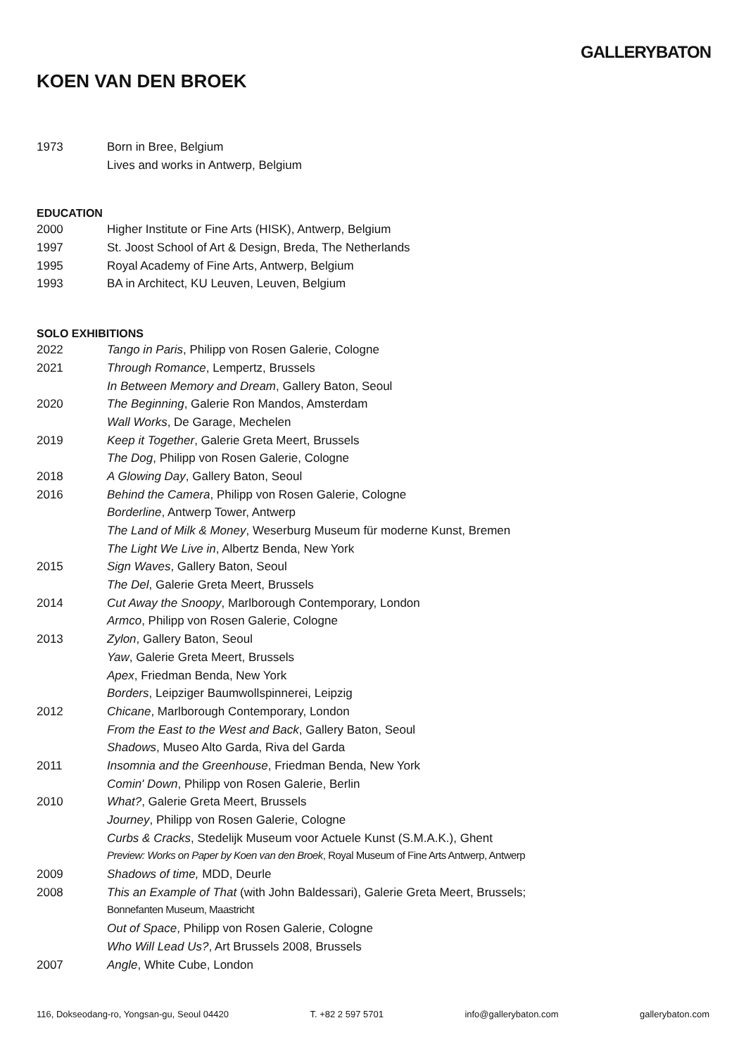GALLERYBATON
KOEN VAN DEN BROEK
| 1973 | Born in Bree, Belgium |
| | Lives and works in Antwerp, Belgium |
EDUCATION
| 2000 | Higher Institute or Fine Arts (HISK), Antwerp, Belgium |
| 1997 | St. Joost School of Art & Design, Breda, The Netherlands |
| 1995 | Royal Academy of Fine Arts, Antwerp, Belgium |
| 1993 | BA in Architect, KU Leuven, Leuven, Belgium |
SOLO EXHIBITIONS
| 2022 | Tango in Paris , Philipp von Rosen Galerie, Cologne |
| 2021 | Through Romance , Lempertz, Brussels |
| | In Between Memory and Dream , Gallery Baton, Seoul |
| 2020 | The Beginning , Galerie Ron Mandos, Amsterdam |
| | Wall Works , De Garage, Mechelen |
| 2019 | Keep it Together , Galerie Greta Meert, Brussels |
| | The Dog , Philipp von Rosen Galerie, Cologne |
| 2018 | A Glowing Day , Gallery Baton, Seoul |
| 2016 | Behind the Camera , Philipp von Rosen Galerie, Cologne |
| | Borderline , Antwerp Tower, Antwerp |
| | The Land of Milk & Money , Weserburg Museum für moderne Kunst, Bremen |
| | The Light We Live in , Albertz Benda, New York |
| 2015 | Sign Waves , Gallery Baton, Seoul |
| | The Del , Galerie Greta Meert, Brussels |
| 2014 | Cut Away the Snoopy , Marlborough Contemporary, London |
| | Armco , Philipp von Rosen Galerie, Cologne |
| 2013 | Zylon , Gallery Baton, Seoul |
| | Yaw , Galerie Greta Meert, Brussels |
| | Apex , Friedman Benda, New York |
| | Borders , Leipziger Baumwollspinnerei, Leipzig |
| 2012 | Chicane , Marlborough Contemporary, London |
| | From the East to the West and Back , Gallery Baton, Seoul |
| | Shadows , Museo Alto Garda, Riva del Garda |
| 2011 | Insomnia and the Greenhouse , Friedman Benda, New York |
| | Comin' Down , Philipp von Rosen Galerie, Berlin |
| 2010 | What? , Galerie Greta Meert, Brussels |
| | Journey , Philipp von Rosen Galerie, Cologne |
| | Curbs & Cracks , Stedelijk Museum voor Actuele Kunst (S.M.A.K.), Ghent |
| | Preview: Works on Paper by Koen van den Broek , Royal Museum of Fine Arts Antwerp, Antwerp |
| 2009 | Shadows of time, MDD, Deurle |
| 2008 | This an Example of That (with John Baldessari), Galerie Greta Meert, Brussels; |
| | Bonnefanten Museum, Maastricht |
| | Out of Space , Philipp von Rosen Galerie, Cologne |
| | Who Will Lead Us? , Art Brussels 2008, Brussels |
| 2007 | Angle , White Cube, London |
116, Dokseodang-ro, Yongsan-gu, Seoul 04420 T. +82 2 597 5701 info@gallerybaton.com gallerybaton.com